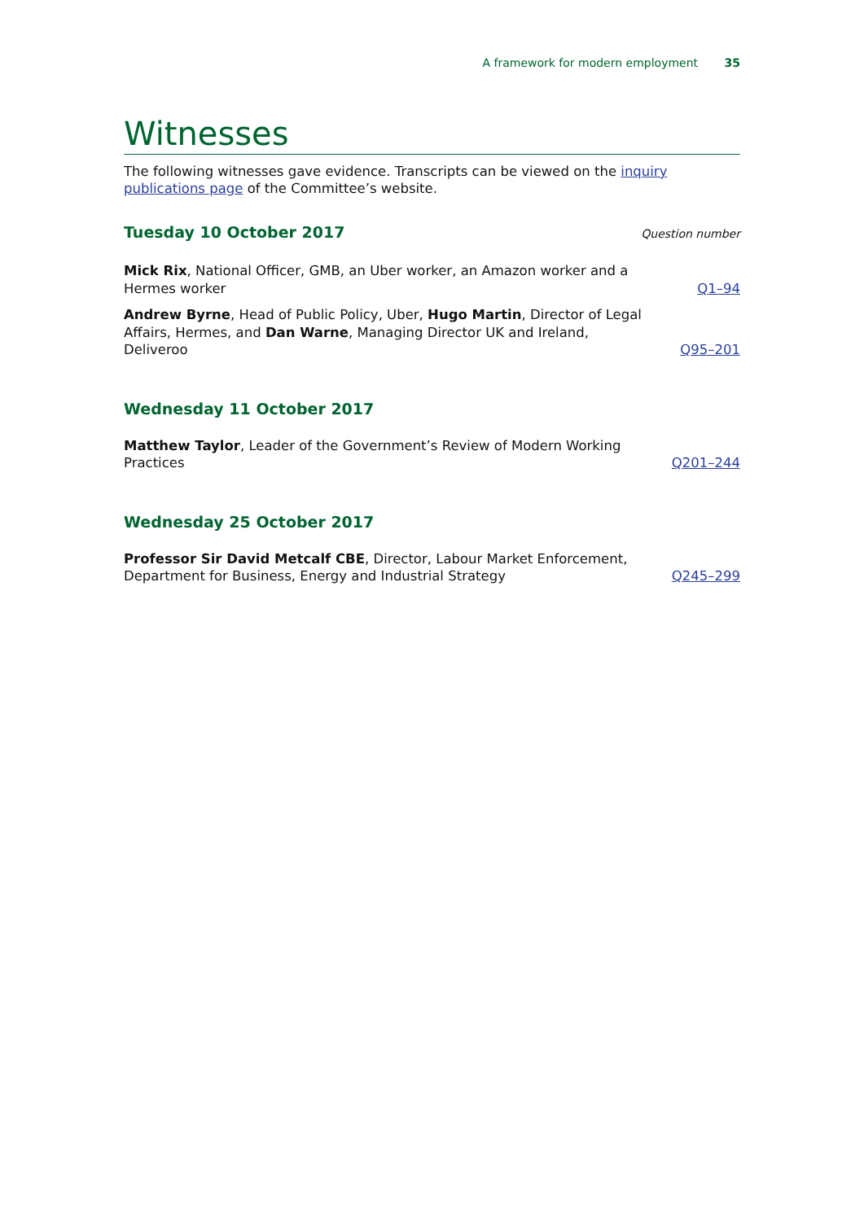A framework for modern employment 35
Witnesses
The following witnesses gave evidence. Transcripts can be viewed on the inquiry publications page of the Committee’s website.
Tuesday 10 October 2017
Question number
Mick Rix, National Officer, GMB, an Uber worker, an Amazon worker and a Hermes worker
Q1–94
Andrew Byrne, Head of Public Policy, Uber, Hugo Martin, Director of Legal Affairs, Hermes, and Dan Warne, Managing Director UK and Ireland, Deliveroo
Q95–201
Wednesday 11 October 2017
Matthew Taylor, Leader of the Government’s Review of Modern Working Practices
Q201–244
Wednesday 25 October 2017
Professor Sir David Metcalf CBE, Director, Labour Market Enforcement, Department for Business, Energy and Industrial Strategy
Q245–299